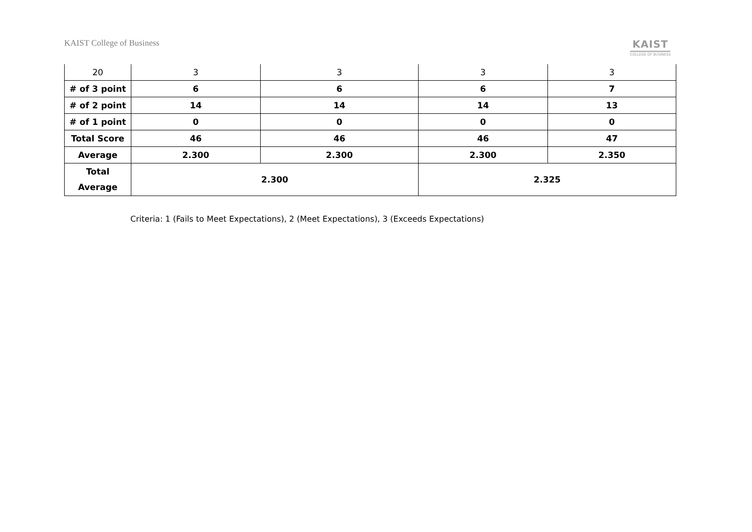KAIST College of Business
KAIST
COLLEGE OF BUSINESS
| 20 | 3 | 3 | 3 | 3 |
| # of 3 point | 6 | 6 | 6 | 7 |
| # of 2 point | 14 | 14 | 14 | 13 |
| # of 1 point | 0 | 0 | 0 | 0 |
| Total Score | 46 | 46 | 46 | 47 |
| Average | 2.300 | 2.300 | 2.300 | 2.350 |
| Total Average | 2.300 | | 2.325 | |
Criteria: 1 (Fails to Meet Expectations), 2 (Meet Expectations), 3 (Exceeds Expectations)